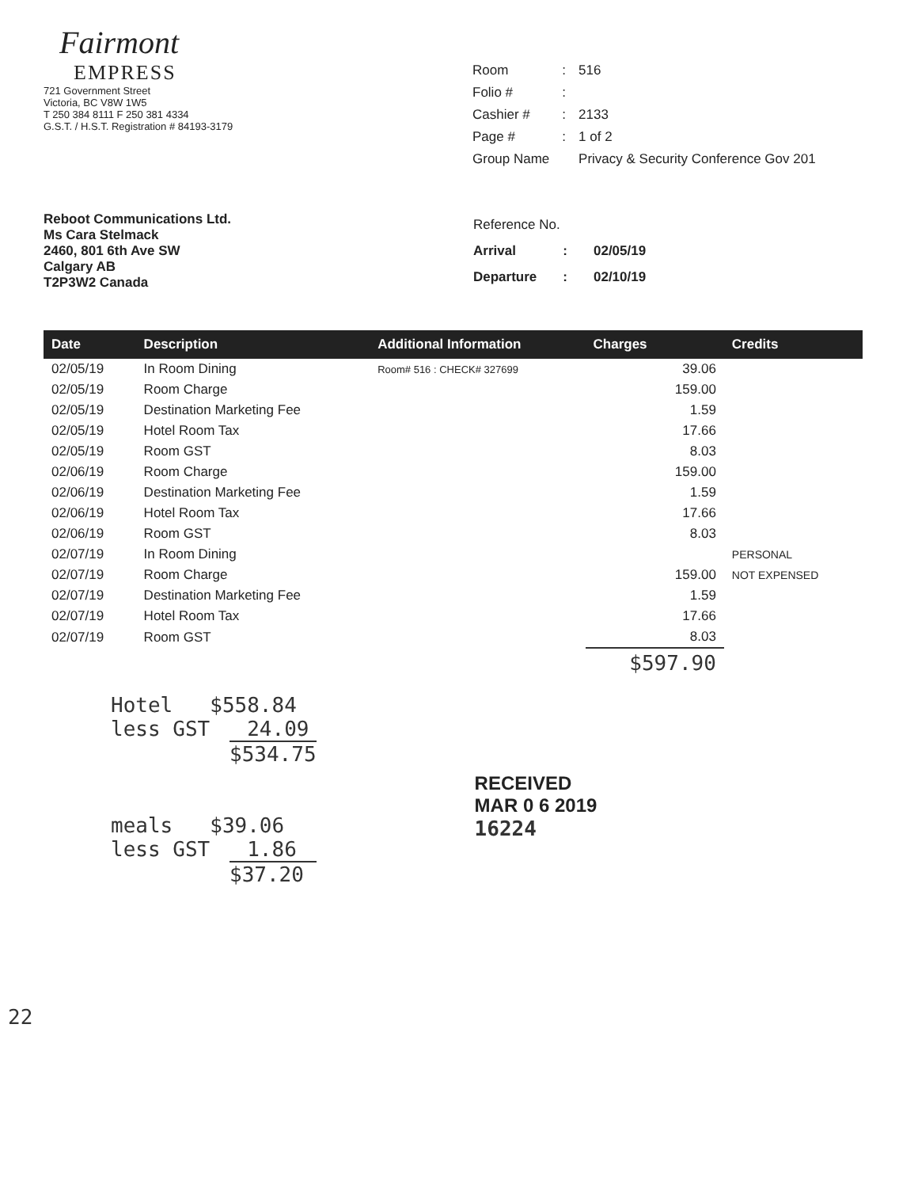Fairmont
EMPRESS
721 Government Street
Victoria, BC V8W 1W5
T 250 384 8111 F 250 381 4334
G.S.T. / H.S.T. Registration # 84193-3179
| Room | : | 516 |
| Folio # | : | |
| Cashier # | : | 2133 |
| Page # | : | 1 of 2 |
| Group Name | | Privacy & Security Conference Gov 201 |
Reboot Communications Ltd.
Ms Cara Stelmack
2460, 801 6th Ave SW
Calgary AB
T2P3W2 Canada
| Reference No. | | |
| Arrival | : | 02/05/19 |
| Departure | : | 02/10/19 |
| Date | Description | Additional Information | Charges | Credits |
| --- | --- | --- | --- | --- |
| 02/05/19 | In Room Dining | Room# 516 : CHECK# 327699 | 39.06 | |
| 02/05/19 | Room Charge | | 159.00 | |
| 02/05/19 | Destination Marketing Fee | | 1.59 | |
| 02/05/19 | Hotel Room Tax | | 17.66 | |
| 02/05/19 | Room GST | | 8.03 | |
| 02/06/19 | Room Charge | | 159.00 | |
| 02/06/19 | Destination Marketing Fee | | 1.59 | |
| 02/06/19 | Hotel Room Tax | | 17.66 | |
| 02/06/19 | Room GST | | 8.03 | |
| 02/07/19 | In Room Dining | | | PERSONAL |
| 02/07/19 | Room Charge | | 159.00 | NOT EXPENSED |
| 02/07/19 | Destination Marketing Fee | | 1.59 | |
| 02/07/19 | Hotel Room Tax | | 17.66 | |
| 02/07/19 | Room GST | | 8.03 | |
| | | | $597.90 | |
Hotel $558.84
less GST 24.09
$534.75
meals $39.06
less GST 1.86
$37.20
RECEIVED
MAR 0 6 2019
16224
22